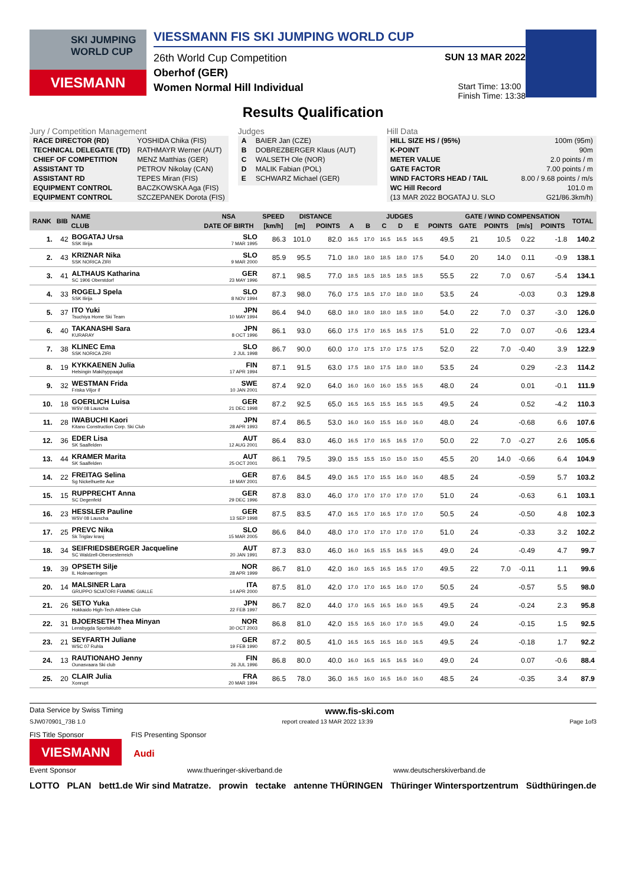SKI JUMPING WORLD CUP
VIESMANN
VIESSMANN FIS SKI JUMPING WORLD CUP
26th World Cup Competition SUN 13 MAR 2022
Oberhof (GER)
Women Normal Hill Individual Start Time: 13:00
Finish Time: 13:38
Results Qualification
Jury / Competition Management
| RACE DIRECTOR (RD) | YOSHIDA Chika (FIS) |
| TECHNICAL DELEGATE (TD) | RATHMAYR Werner (AUT) |
| CHIEF OF COMPETITION | MENZ Matthias (GER) |
| ASSISTANT TD | PETROV Nikolay (CAN) |
| ASSISTANT RD | TEPES Miran (FIS) |
| EQUIPMENT CONTROL | BACZKOWSKA Aga (FIS) |
| EQUIPMENT CONTROL | SZCZEPANEK Dorota (FIS) |
Judges
| A | BAIER Jan (CZE) |
| B | DOBREZBERGER Klaus (AUT) |
| C | WALSETH Ole (NOR) |
| D | MALIK Fabian (POL) |
| E | SCHWARZ Michael (GER) |
Hill Data
| HILL SIZE HS / (95%) | 100m (95m) |
| K-POINT | 90m |
| METER VALUE | 2.0 points / m |
| GATE FACTOR | 7.00 points / m |
| WIND FACTORS HEAD / TAIL | 8.00 / 9.68 points / m/s |
| WC Hill Record | 101.0 m |
| (13 MAR 2022 BOGATAJ U. SLO | G21/86.3km/h) |
| RANK | BIB | NAME | NSA | SPEED | DISTANCE | | JUDGES | | | | | | GATE / WIND COMPENSATION | | | | TOTAL |
| --- | --- | --- | --- | --- | --- | --- | --- | --- | --- | --- | --- | --- | --- | --- | --- | --- | --- |
| | | CLUB | DATE OF BIRTH | [km/h] | [m] | POINTS | A | B | C | D | E | POINTS | GATE | POINTS | [m/s] | POINTS | |
| 1. | 42 | BOGATAJ Ursa SSK Ilirija | SLO 7 MAR 1995 | 86.3 | 101.0 | 82.0 | 16.5 | 17.0 | 16.5 | 16.5 | 16.5 | 49.5 | 21 | 10.5 | 0.22 | -1.8 | 140.2 |
| 2. | 43 | KRIZNAR Nika SSK NORICA ZIRI | SLO 9 MAR 2000 | 85.9 | 95.5 | 71.0 | 18.0 | 18.0 | 18.5 | 18.0 | 17.5 | 54.0 | 20 | 14.0 | 0.11 | -0.9 | 138.1 |
| 3. | 41 | ALTHAUS Katharina SC 1906 Oberstdorf | GER 23 MAY 1996 | 87.1 | 98.5 | 77.0 | 18.5 | 18.5 | 18.5 | 18.5 | 18.5 | 55.5 | 22 | 7.0 | 0.67 | -5.4 | 134.1 |
| 4. | 33 | ROGELJ Spela SSK Ilirija | SLO 8 NOV 1994 | 87.3 | 98.0 | 76.0 | 17.5 | 18.5 | 17.0 | 18.0 | 18.0 | 53.5 | 24 | | -0.03 | 0.3 | 129.8 |
| 5. | 37 | ITO Yuki Tsuchiya Home Ski Team | JPN 10 MAY 1994 | 86.4 | 94.0 | 68.0 | 18.0 | 18.0 | 18.0 | 18.5 | 18.0 | 54.0 | 22 | 7.0 | 0.37 | -3.0 | 126.0 |
| 6. | 40 | TAKANASHI Sara KURARAY | JPN 8 OCT 1996 | 86.1 | 93.0 | 66.0 | 17.5 | 17.0 | 16.5 | 16.5 | 17.5 | 51.0 | 22 | 7.0 | 0.07 | -0.6 | 123.4 |
| 7. | 38 | KLINEC Ema SSK NORICA ZIRI | SLO 2 JUL 1998 | 86.7 | 90.0 | 60.0 | 17.0 | 17.5 | 17.0 | 17.5 | 17.5 | 52.0 | 22 | 7.0 | -0.40 | 3.9 | 122.9 |
| 8. | 19 | KYKKAENEN Julia Helsingin Makihyppaajat | FIN 17 APR 1994 | 87.1 | 91.5 | 63.0 | 17.5 | 18.0 | 17.5 | 18.0 | 18.0 | 53.5 | 24 | | 0.29 | -2.3 | 114.2 |
| 9. | 32 | WESTMAN Frida Friska Viljor if | SWE 10 JAN 2001 | 87.4 | 92.0 | 64.0 | 16.0 | 16.0 | 16.0 | 15.5 | 16.5 | 48.0 | 24 | | 0.01 | -0.1 | 111.9 |
| 10. | 18 | GOERLICH Luisa WSV 08 Lauscha | GER 21 DEC 1998 | 87.2 | 92.5 | 65.0 | 16.5 | 16.5 | 15.5 | 16.5 | 16.5 | 49.5 | 24 | | 0.52 | -4.2 | 110.3 |
| 11. | 28 | IWABUCHI Kaori Kitano Construction Corp. Ski Club | JPN 28 APR 1993 | 87.4 | 86.5 | 53.0 | 16.0 | 16.0 | 15.5 | 16.0 | 16.0 | 48.0 | 24 | | -0.68 | 6.6 | 107.6 |
| 12. | 36 | EDER Lisa SK Saalfelden | AUT 12 AUG 2001 | 86.4 | 83.0 | 46.0 | 16.5 | 17.0 | 16.5 | 16.5 | 17.0 | 50.0 | 22 | 7.0 | -0.27 | 2.6 | 105.6 |
| 13. | 44 | KRAMER Marita SK Saalfelden | AUT 25 OCT 2001 | 86.1 | 79.5 | 39.0 | 15.5 | 15.5 | 15.0 | 15.0 | 15.0 | 45.5 | 20 | 14.0 | -0.66 | 6.4 | 104.9 |
| 14. | 22 | FREITAG Selina Sg Nickelhuette Aue | GER 19 MAY 2001 | 87.6 | 84.5 | 49.0 | 16.5 | 17.0 | 15.5 | 16.0 | 16.0 | 48.5 | 24 | | -0.59 | 5.7 | 103.2 |
| 15. | 15 | RUPPRECHT Anna SC Degenfeld | GER 29 DEC 1996 | 87.8 | 83.0 | 46.0 | 17.0 | 17.0 | 17.0 | 17.0 | 17.0 | 51.0 | 24 | | -0.63 | 6.1 | 103.1 |
| 16. | 23 | HESSLER Pauline WSV 08 Lauscha | GER 13 SEP 1998 | 87.5 | 83.5 | 47.0 | 16.5 | 17.0 | 16.5 | 17.0 | 17.0 | 50.5 | 24 | | -0.50 | 4.8 | 102.3 |
| 17. | 25 | PREVC Nika Sk Triglav kranj | SLO 15 MAR 2005 | 86.6 | 84.0 | 48.0 | 17.0 | 17.0 | 17.0 | 17.0 | 17.0 | 51.0 | 24 | | -0.33 | 3.2 | 102.2 |
| 18. | 34 | SEIFRIEDSBERGER Jacqueline SC Waldzell-Oberoesterreich | AUT 20 JAN 1991 | 87.3 | 83.0 | 46.0 | 16.0 | 16.5 | 15.5 | 16.5 | 16.5 | 49.0 | 24 | | -0.49 | 4.7 | 99.7 |
| 19. | 39 | OPSETH Silje IL Holevaeringen | NOR 28 APR 1999 | 86.7 | 81.0 | 42.0 | 16.0 | 16.5 | 16.5 | 16.5 | 17.0 | 49.5 | 22 | 7.0 | -0.11 | 1.1 | 99.6 |
| 20. | 14 | MALSINER Lara GRUPPO SCIATORI FIAMME GIALLE | ITA 14 APR 2000 | 87.5 | 81.0 | 42.0 | 17.0 | 17.0 | 16.5 | 16.0 | 17.0 | 50.5 | 24 | | -0.57 | 5.5 | 98.0 |
| 21. | 26 | SETO Yuka Hokkaido High-Tech Athlete Club | JPN 22 FEB 1997 | 86.7 | 82.0 | 44.0 | 17.0 | 16.5 | 16.5 | 16.0 | 16.5 | 49.5 | 24 | | -0.24 | 2.3 | 95.8 |
| 22. | 31 | BJOERSETH Thea Minyan Lensbygda Sportsklubb | NOR 30 OCT 2003 | 86.8 | 81.0 | 42.0 | 15.5 | 16.5 | 16.0 | 17.0 | 16.5 | 49.0 | 24 | | -0.15 | 1.5 | 92.5 |
| 23. | 21 | SEYFARTH Juliane WSC 07 Ruhla | GER 19 FEB 1990 | 87.2 | 80.5 | 41.0 | 16.5 | 16.5 | 16.5 | 16.0 | 16.5 | 49.5 | 24 | | -0.18 | 1.7 | 92.2 |
| 24. | 13 | RAUTIONAHO Jenny Ounasvaara Ski club | FIN 26 JUL 1996 | 86.8 | 80.0 | 40.0 | 16.0 | 16.5 | 16.5 | 16.5 | 16.0 | 49.0 | 24 | | 0.07 | -0.6 | 88.4 |
| 25. | 20 | CLAIR Julia Xonrupt | FRA 20 MAR 1994 | 86.5 | 78.0 | 36.0 | 16.5 | 16.0 | 16.5 | 16.0 | 16.0 | 48.5 | 24 | | -0.35 | 3.4 | 87.9 |
Data Service by Swiss Timing www.fis-ski.com
SJW070901_73B 1.0 report created 13 MAR 2022 13:39 Page 1of3
FIS Title Sponsor FIS Presenting Sponsor
VIESMANN Audi
Event Sponsor www.thueringer-skiverband.de www.deutscherskiverband.de
LOTTO PLAN bett1.de Wir sind Matratze. prowin tectake antenne THÜRINGEN Thüringer Wintersportzentrum Südthüringen.de